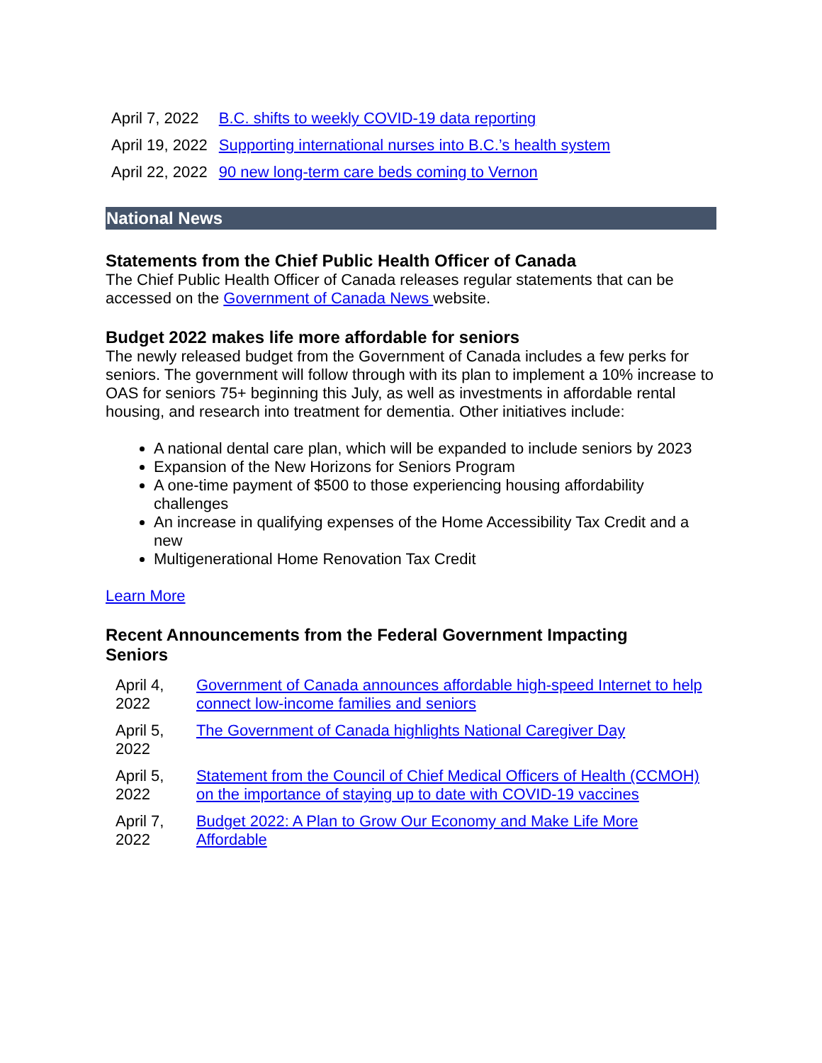| April 7, 2022 | B.C. shifts to weekly COVID-19 data reporting |
| April 19, 2022 | Supporting international nurses into B.C.’s health system |
| April 22, 2022 | 90 new long-term care beds coming to Vernon |
National News
Statements from the Chief Public Health Officer of Canada
The Chief Public Health Officer of Canada releases regular statements that can be accessed on the Government of Canada News website.
Budget 2022 makes life more affordable for seniors
The newly released budget from the Government of Canada includes a few perks for seniors. The government will follow through with its plan to implement a 10% increase to OAS for seniors 75+ beginning this July, as well as investments in affordable rental housing, and research into treatment for dementia. Other initiatives include:
A national dental care plan, which will be expanded to include seniors by 2023
Expansion of the New Horizons for Seniors Program
A one-time payment of $500 to those experiencing housing affordability challenges
An increase in qualifying expenses of the Home Accessibility Tax Credit and a new
Multigenerational Home Renovation Tax Credit
Learn More
Recent Announcements from the Federal Government Impacting Seniors
| April 4, 2022 | Government of Canada announces affordable high-speed Internet to help connect low-income families and seniors |
| April 5, 2022 | The Government of Canada highlights National Caregiver Day |
| April 5, 2022 | Statement from the Council of Chief Medical Officers of Health (CCMOH) on the importance of staying up to date with COVID-19 vaccines |
| April 7, 2022 | Budget 2022: A Plan to Grow Our Economy and Make Life More Affordable |